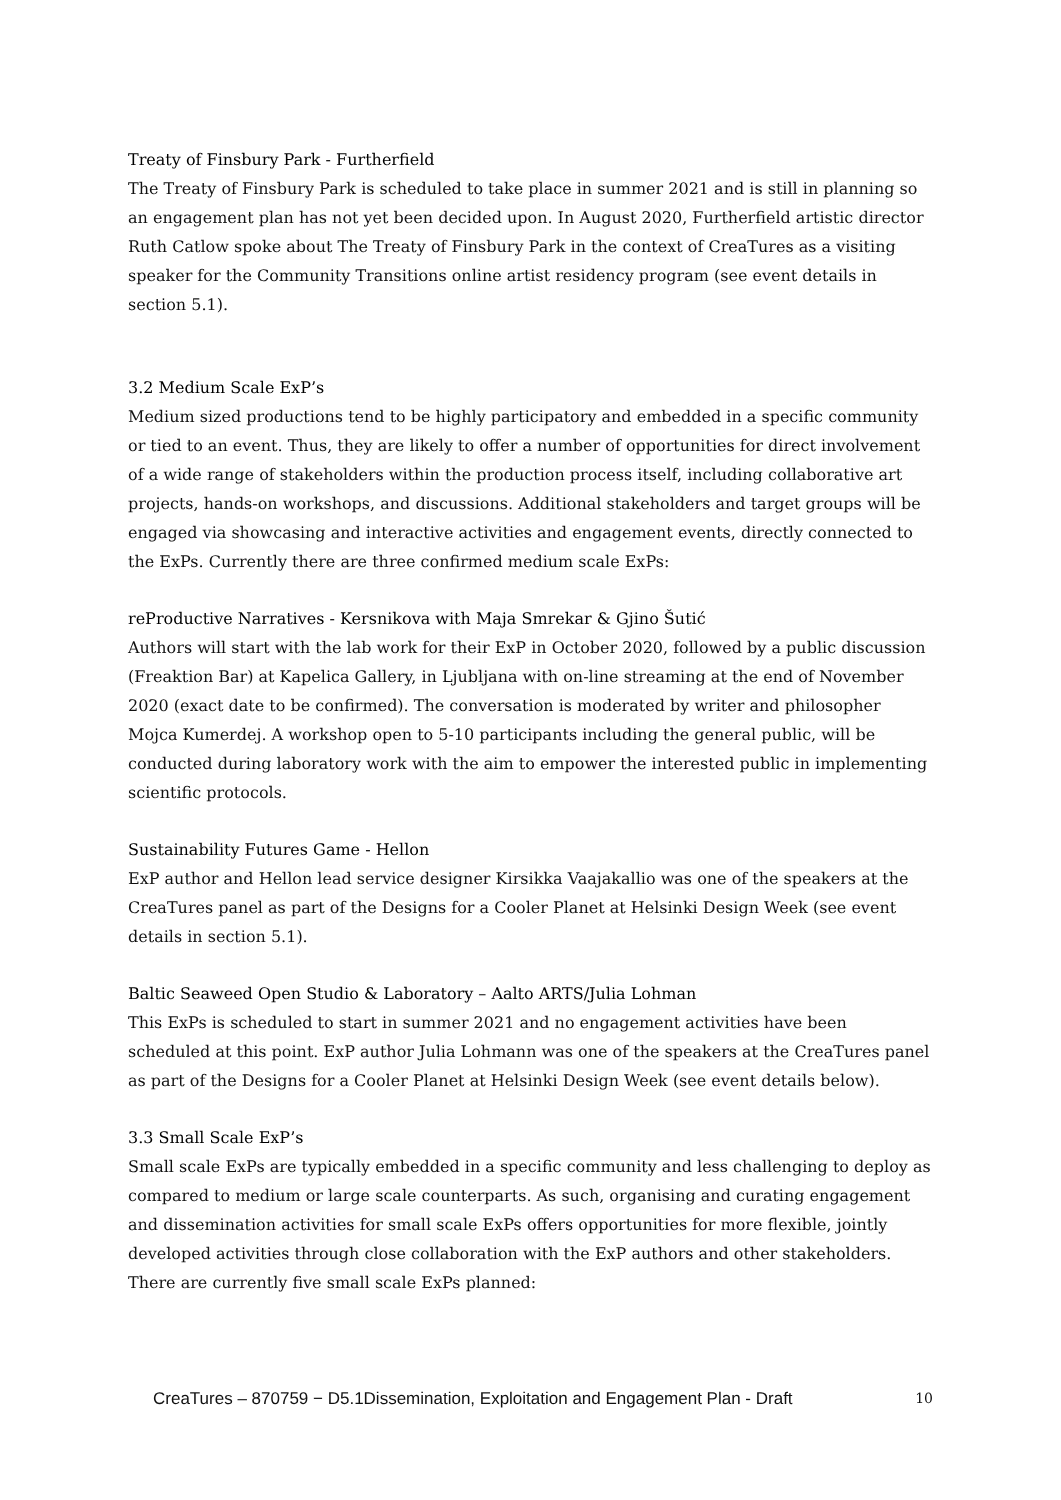Treaty of Finsbury Park - Furtherfield
The Treaty of Finsbury Park is scheduled to take place in summer 2021 and is still in planning so an engagement plan has not yet been decided upon. In August 2020, Furtherfield artistic director Ruth Catlow spoke about The Treaty of Finsbury Park in the context of CreaTures as a visiting speaker for the Community Transitions online artist residency program (see event details in section 5.1).
3.2 Medium Scale ExP’s
Medium sized productions tend to be highly participatory and embedded in a specific community or tied to an event. Thus, they are likely to offer a number of opportunities for direct involvement of a wide range of stakeholders within the production process itself, including collaborative art projects, hands-on workshops, and discussions. Additional stakeholders and target groups will be engaged via showcasing and interactive activities and engagement events, directly connected to the ExPs. Currently there are three confirmed medium scale ExPs:
reProductive Narratives - Kersnikova with Maja Smrekar & Gjino Šutić
Authors will start with the lab work for their ExP in October 2020, followed by a public discussion (Freaktion Bar) at Kapelica Gallery, in Ljubljana with on-line streaming at the end of November 2020 (exact date to be confirmed). The conversation is moderated by writer and philosopher Mojca Kumerdej. A workshop open to 5-10 participants including the general public, will be conducted during laboratory work with the aim to empower the interested public in implementing scientific protocols.
Sustainability Futures Game - Hellon
ExP author and Hellon lead service designer Kirsikka Vaajakallio was one of the speakers at the CreaTures panel as part of the Designs for a Cooler Planet at Helsinki Design Week (see event details in section 5.1).
Baltic Seaweed Open Studio & Laboratory – Aalto ARTS/Julia Lohman
This ExPs is scheduled to start in summer 2021 and no engagement activities have been scheduled at this point. ExP author Julia Lohmann was one of the speakers at the CreaTures panel as part of the Designs for a Cooler Planet at Helsinki Design Week (see event details below).
3.3 Small Scale ExP’s
Small scale ExPs are typically embedded in a specific community and less challenging to deploy as compared to medium or large scale counterparts. As such, organising and curating engagement and dissemination activities for small scale ExPs offers opportunities for more flexible, jointly developed activities through close collaboration with the ExP authors and other stakeholders. There are currently five small scale ExPs planned:
CreaTures – 870759 − D5.1Dissemination, Exploitation and Engagement Plan - Draft 10